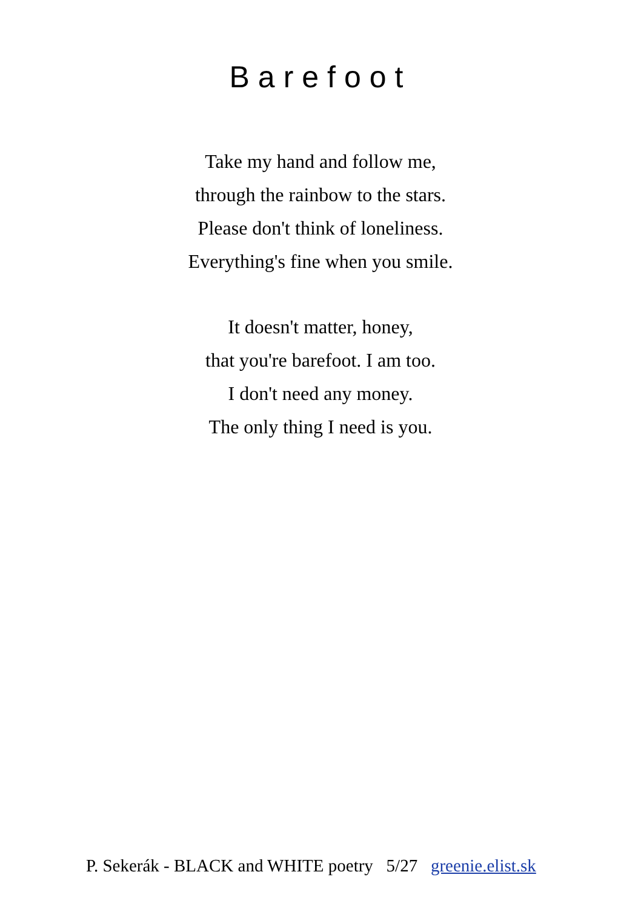Barefoot
Take my hand and follow me,
through the rainbow to the stars.
Please don't think of loneliness.
Everything's fine when you smile.
It doesn't matter, honey,
that you're barefoot. I am too.
I don't need any money.
The only thing I need is you.
P. Sekerák - BLACK and WHITE poetry 5/27 greenie.elist.sk